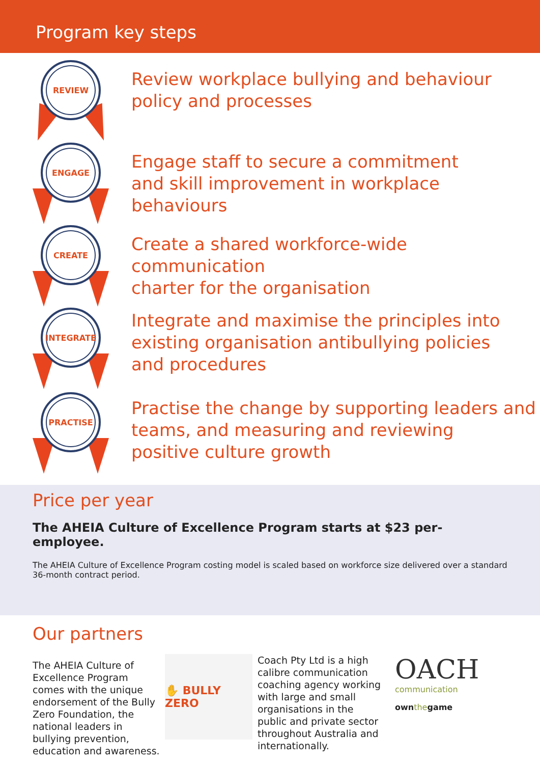Program key steps
REVIEW
Review workplace bullying and behaviour
policy and processes
ENGAGE
Engage staff to secure a commitment
and skill improvement in workplace behaviours
CREATE
Create a shared workforce-wide communication
charter for the organisation
INTEGRATE
Integrate and maximise the principles into
existing organisation antibullying policies
and procedures
PRACTISE
Practise the change by supporting leaders and
teams, and measuring and reviewing
positive culture growth
Price per year
The AHEIA Culture of Excellence Program starts at $23 per-employee.
The AHEIA Culture of Excellence Program costing model is scaled based on workforce size delivered over a standard 36-month contract period.
Our partners
The AHEIA Culture of Excellence Program comes with the unique endorsement of the Bully Zero Foundation, the national leaders in bullying prevention, education and awareness.
✋ BULLY ZERO
Coach Pty Ltd is a high calibre communication coaching agency working with large and small organisations in the public and private sector throughout Australia and internationally.
OACH
communication
ownthegame